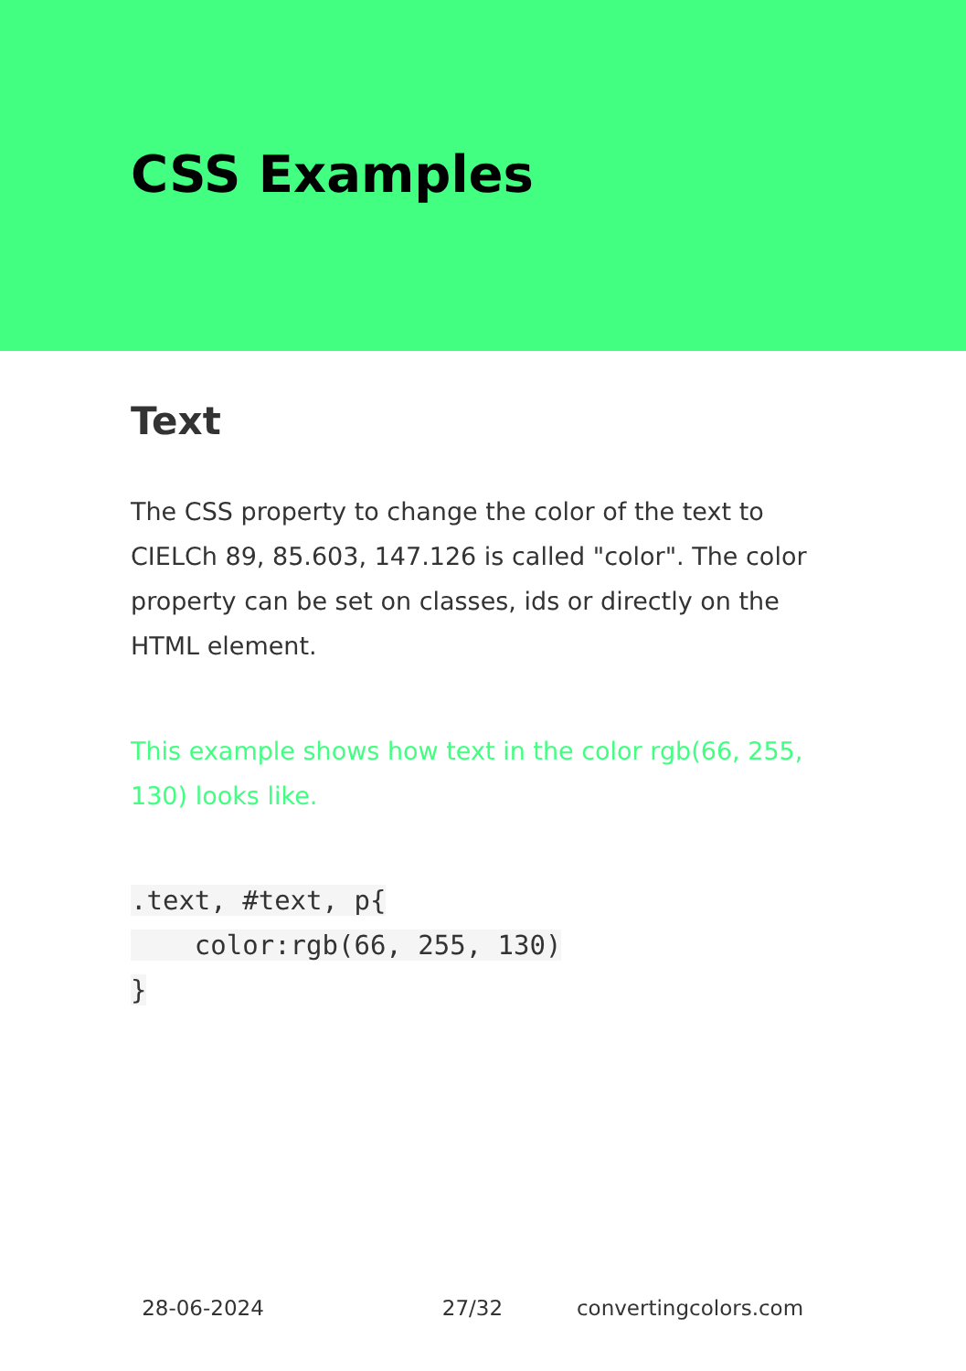CSS Examples
Text
The CSS property to change the color of the text to CIELCh 89, 85.603, 147.126 is called "color". The color property can be set on classes, ids or directly on the HTML element.
This example shows how text in the color rgb(66, 255, 130) looks like.
.text, #text, p{
    color:rgb(66, 255, 130)
}
28-06-2024 27/32 convertingcolors.com